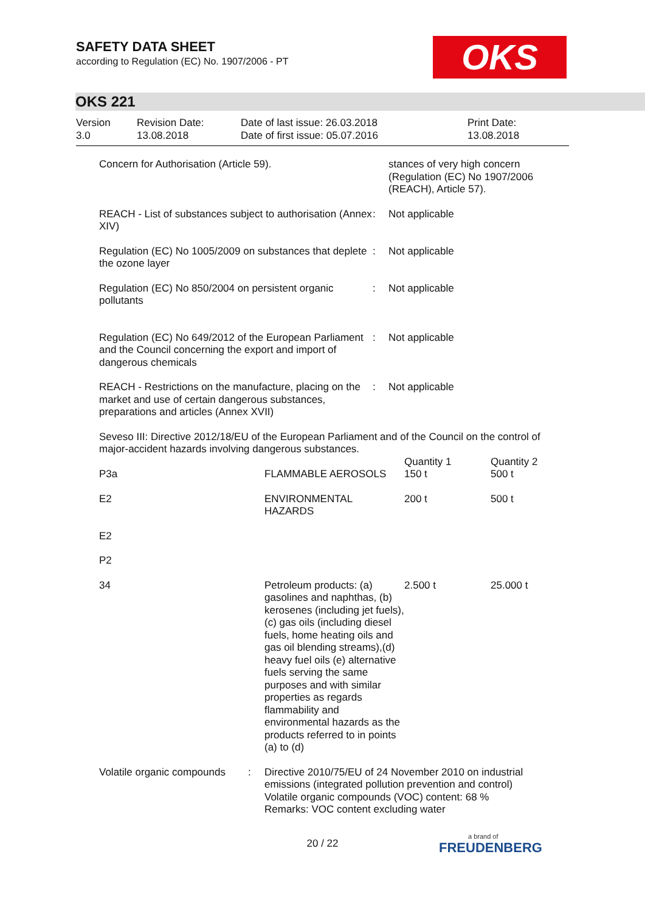SAFETY DATA SHEET
according to Regulation (EC) No. 1907/2006 - PT
OKS
OKS 221
| Version 3.0 | Revision Date: 13.08.2018 | Date of last issue: 26.03.2018 Date of first issue: 05.07.2016 | Print Date: 13.08.2018 |
| Concern for Authorisation (Article 59). | | stances of very high concern (Regulation (EC) No 1907/2006 (REACH), Article 57). |
| REACH - List of substances subject to authorisation (Annex XIV) | : | Not applicable |
| Regulation (EC) No 1005/2009 on substances that deplete the ozone layer | : | Not applicable |
| Regulation (EC) No 850/2004 on persistent organic pollutants | : | Not applicable |
| Regulation (EC) No 649/2012 of the European Parliament and the Council concerning the export and import of dangerous chemicals | : | Not applicable |
| REACH - Restrictions on the manufacture, placing on the market and use of certain dangerous substances, preparations and articles (Annex XVII) | : | Not applicable |
Seveso III: Directive 2012/18/EU of the European Parliament and of the Council on the control of major-accident hazards involving dangerous substances.
| P3a | FLAMMABLE AEROSOLS | Quantity 1 150 t | Quantity 2 500 t |
| E2 | ENVIRONMENTAL HAZARDS | 200 t | 500 t |
| E2 | | | |
| P2 | | | |
| 34 | Petroleum products: (a) gasolines and naphthas, (b) kerosenes (including jet fuels), (c) gas oils (including diesel fuels, home heating oils and gas oil blending streams),(d) heavy fuel oils (e) alternative fuels serving the same purposes and with similar properties as regards flammability and environmental hazards as the products referred to in points (a) to (d) | 2.500 t | 25.000 t |
| Volatile organic compounds | : | Directive 2010/75/EU of 24 November 2010 on industrial emissions (integrated pollution prevention and control) Volatile organic compounds (VOC) content: 68 % Remarks: VOC content excluding water |
20 / 22 a brand of
FREUDENBERG